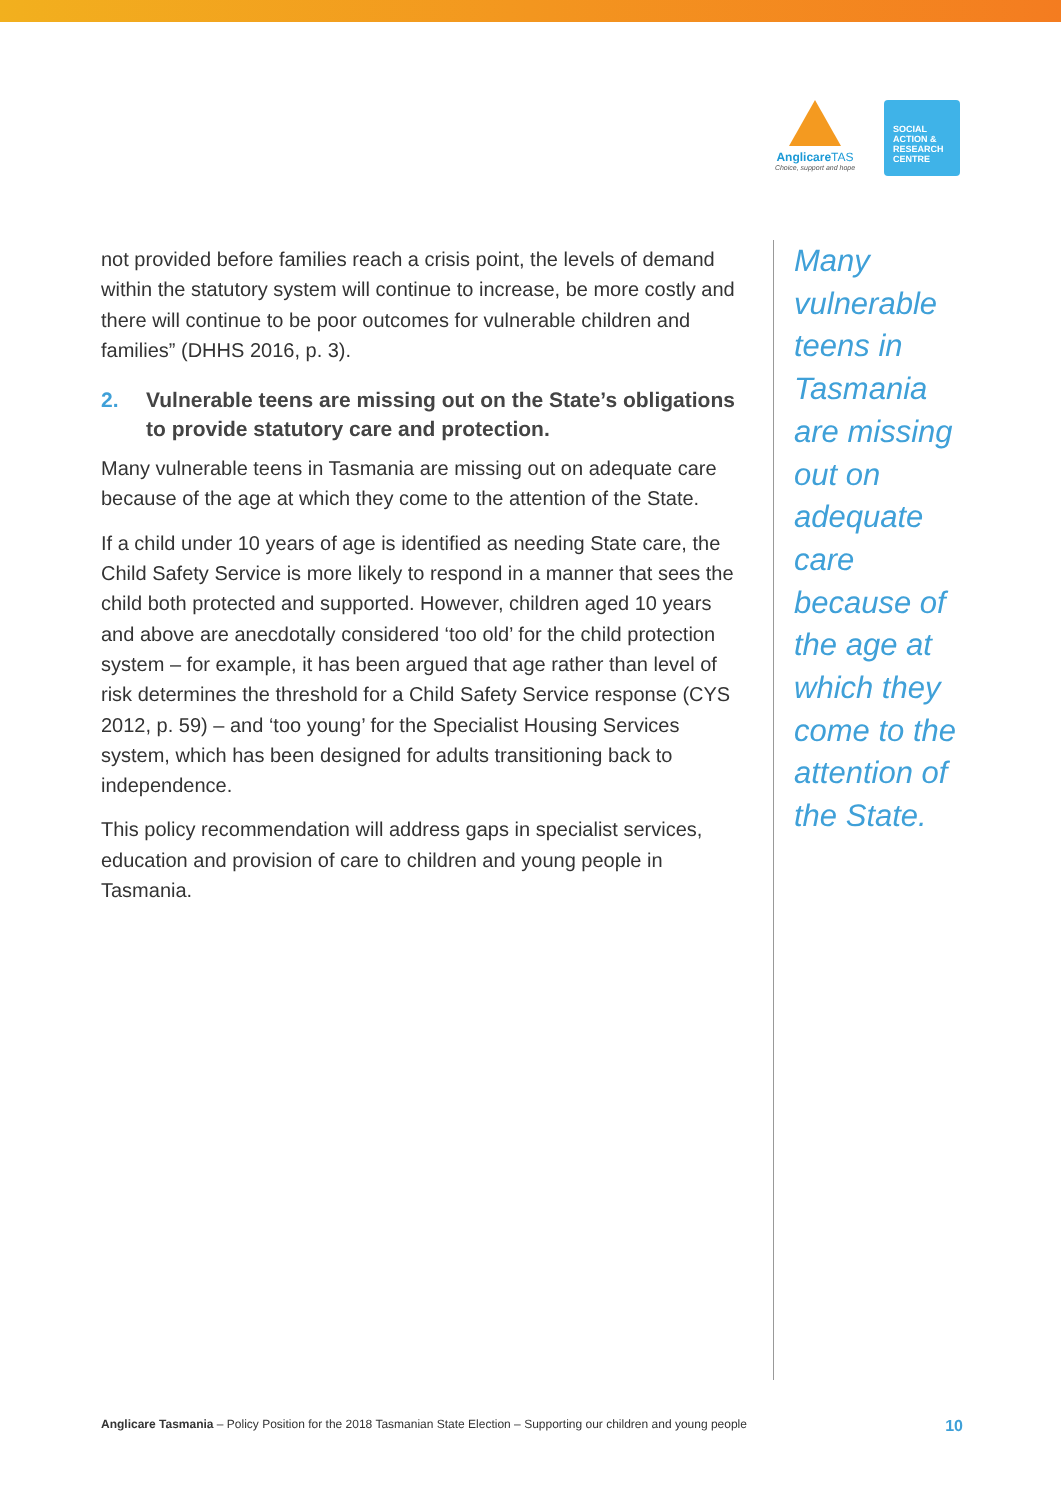AnglicareTAS
Choice, support and hope
SOCIAL
ACTION &
RESEARCH
CENTRE
not provided before families reach a crisis point, the levels of demand within the statutory system will continue to increase, be more costly and there will continue to be poor outcomes for vulnerable children and families” (DHHS 2016, p. 3).
2. Vulnerable teens are missing out on the State’s obligations to provide statutory care and protection.
Many vulnerable teens in Tasmania are missing out on adequate care because of the age at which they come to the attention of the State.
If a child under 10 years of age is identified as needing State care, the Child Safety Service is more likely to respond in a manner that sees the child both protected and supported. However, children aged 10 years and above are anecdotally considered ‘too old’ for the child protection system – for example, it has been argued that age rather than level of risk determines the threshold for a Child Safety Service response (CYS 2012, p. 59) – and ‘too young’ for the Specialist Housing Services system, which has been designed for adults transitioning back to independence.
This policy recommendation will address gaps in specialist services, education and provision of care to children and young people in Tasmania.
Many vulnerable teens in Tasmania are missing out on adequate care because of the age at which they come to the attention of the State.
Anglicare Tasmania – Policy Position for the 2018 Tasmanian State Election – Supporting our children and young people
10